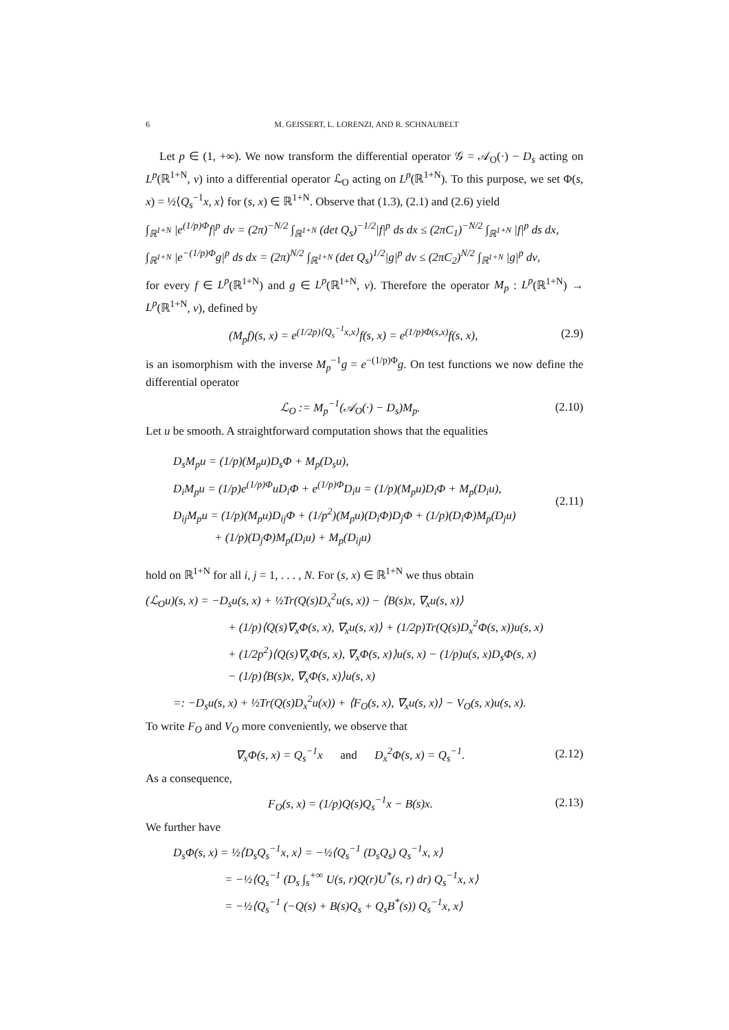6 M. GEISSERT, L. LORENZI, AND R. SCHNAUBELT
Let p ∈ (1, +∞). We now transform the differential operator 𝒢 = 𝒜<sub>O</sub>(·) − D<sub>s</sub> acting on L<sup>p</sup>(ℝ<sup>1+N</sup>, ν) into a differential operator ℒ<sub>O</sub> acting on L<sup>p</sup>(ℝ<sup>1+N</sup>). To this purpose, we set Φ(s, x) = ½⟨Q<sub>s</sub><sup>−1</sup>x, x⟩ for (s, x) ∈ ℝ<sup>1+N</sup>. Observe that (1.3), (2.1) and (2.6) yield
∫<sub>ℝ<sup>1+N</sup></sub> |e<sup>(1/p)Φ</sup>f|<sup>p</sup> dν = (2π)<sup>−N/2</sup> ∫<sub>ℝ<sup>1+N</sup></sub> (det Q<sub>s</sub>)<sup>−1/2</sup>|f|<sup>p</sup> ds dx ≤ (2πC<sub>1</sub>)<sup>−N/2</sup> ∫<sub>ℝ<sup>1+N</sup></sub> |f|<sup>p</sup> ds dx,
∫<sub>ℝ<sup>1+N</sup></sub> |e<sup>−(1/p)Φ</sup>g|<sup>p</sup> ds dx = (2π)<sup>N/2</sup> ∫<sub>ℝ<sup>1+N</sup></sub> (det Q<sub>s</sub>)<sup>1/2</sup>|g|<sup>p</sup> dν ≤ (2πC<sub>2</sub>)<sup>N/2</sup> ∫<sub>ℝ<sup>1+N</sup></sub> |g|<sup>p</sup> dν,
for every f ∈ L<sup>p</sup>(ℝ<sup>1+N</sup>) and g ∈ L<sup>p</sup>(ℝ<sup>1+N</sup>, ν). Therefore the operator M<sub>p</sub> : L<sup>p</sup>(ℝ<sup>1+N</sup>) → L<sup>p</sup>(ℝ<sup>1+N</sup>, ν), defined by
(M<sub>p</sub>f)(s, x) = e<sup>(1/2p)⟨Q<sub>s</sub><sup>−1</sup>x,x⟩</sup>f(s, x) = e<sup>(1/p)Φ(s,x)</sup>f(s, x), (2.9)
is an isomorphism with the inverse M<sub>p</sub><sup>−1</sup>g = e<sup>−(1/p)Φ</sup>g. On test functions we now define the differential operator
ℒ<sub>O</sub> := M<sub>p</sub><sup>−1</sup>(𝒜<sub>O</sub>(·) − D<sub>s</sub>)M<sub>p</sub>. (2.10)
Let u be smooth. A straightforward computation shows that the equalities
D<sub>s</sub>M<sub>p</sub>u = (1/p)(M<sub>p</sub>u)D<sub>s</sub>Φ + M<sub>p</sub>(D<sub>s</sub>u),
D<sub>i</sub>M<sub>p</sub>u = (1/p)e<sup>(1/p)Φ</sup>uD<sub>i</sub>Φ + e<sup>(1/p)Φ</sup>D<sub>i</sub>u = (1/p)(M<sub>p</sub>u)D<sub>i</sub>Φ + M<sub>p</sub>(D<sub>i</sub>u),
D<sub>ij</sub>M<sub>p</sub>u = (1/p)(M<sub>p</sub>u)D<sub>ij</sub>Φ + (1/p<sup>2</sup>)(M<sub>p</sub>u)(D<sub>i</sub>Φ)D<sub>j</sub>Φ + (1/p)(D<sub>i</sub>Φ)M<sub>p</sub>(D<sub>j</sub>u)
+ (1/p)(D<sub>j</sub>Φ)M<sub>p</sub>(D<sub>i</sub>u) + M<sub>p</sub>(D<sub>ij</sub>u)
(2.11)
hold on ℝ<sup>1+N</sup> for all i, j = 1, . . . , N. For (s, x) ∈ ℝ<sup>1+N</sup> we thus obtain
(ℒ<sub>O</sub>u)(s, x) = −D<sub>s</sub>u(s, x) + ½Tr(Q(s)D<sub>x</sub><sup>2</sup>u(s, x)) − ⟨B(s)x, ∇<sub>x</sub>u(s, x)⟩
+ (1/p)⟨Q(s)∇<sub>x</sub>Φ(s, x), ∇<sub>x</sub>u(s, x)⟩ + (1/2p)Tr(Q(s)D<sub>x</sub><sup>2</sup>Φ(s, x))u(s, x)
+ (1/2p<sup>2</sup>)⟨Q(s)∇<sub>x</sub>Φ(s, x), ∇<sub>x</sub>Φ(s, x)⟩u(s, x) − (1/p)u(s, x)D<sub>s</sub>Φ(s, x)
− (1/p)⟨B(s)x, ∇<sub>x</sub>Φ(s, x)⟩u(s, x)
=: −D<sub>s</sub>u(s, x) + ½Tr(Q(s)D<sub>x</sub><sup>2</sup>u(x)) + ⟨F<sub>O</sub>(s, x), ∇<sub>x</sub>u(s, x)⟩ − V<sub>O</sub>(s, x)u(s, x).
To write F<sub>O</sub> and V<sub>O</sub> more conveniently, we observe that
∇<sub>x</sub>Φ(s, x) = Q<sub>s</sub><sup>−1</sup>x and D<sub>x</sub><sup>2</sup>Φ(s, x) = Q<sub>s</sub><sup>−1</sup>. (2.12)
As a consequence,
F<sub>O</sub>(s, x) = (1/p)Q(s)Q<sub>s</sub><sup>−1</sup>x − B(s)x. (2.13)
We further have
D<sub>s</sub>Φ(s, x) = ½⟨D<sub>s</sub>Q<sub>s</sub><sup>−1</sup>x, x⟩ = −½⟨Q<sub>s</sub><sup>−1</sup> (D<sub>s</sub>Q<sub>s</sub>) Q<sub>s</sub><sup>−1</sup>x, x⟩
= −½⟨Q<sub>s</sub><sup>−1</sup> (D<sub>s</sub> ∫<sub>s</sub><sup>+∞</sup> U(s, r)Q(r)U<sup>*</sup>(s, r) dr) Q<sub>s</sub><sup>−1</sup>x, x⟩
= −½⟨Q<sub>s</sub><sup>−1</sup> (−Q(s) + B(s)Q<sub>s</sub> + Q<sub>s</sub>B<sup>*</sup>(s)) Q<sub>s</sub><sup>−1</sup>x, x⟩